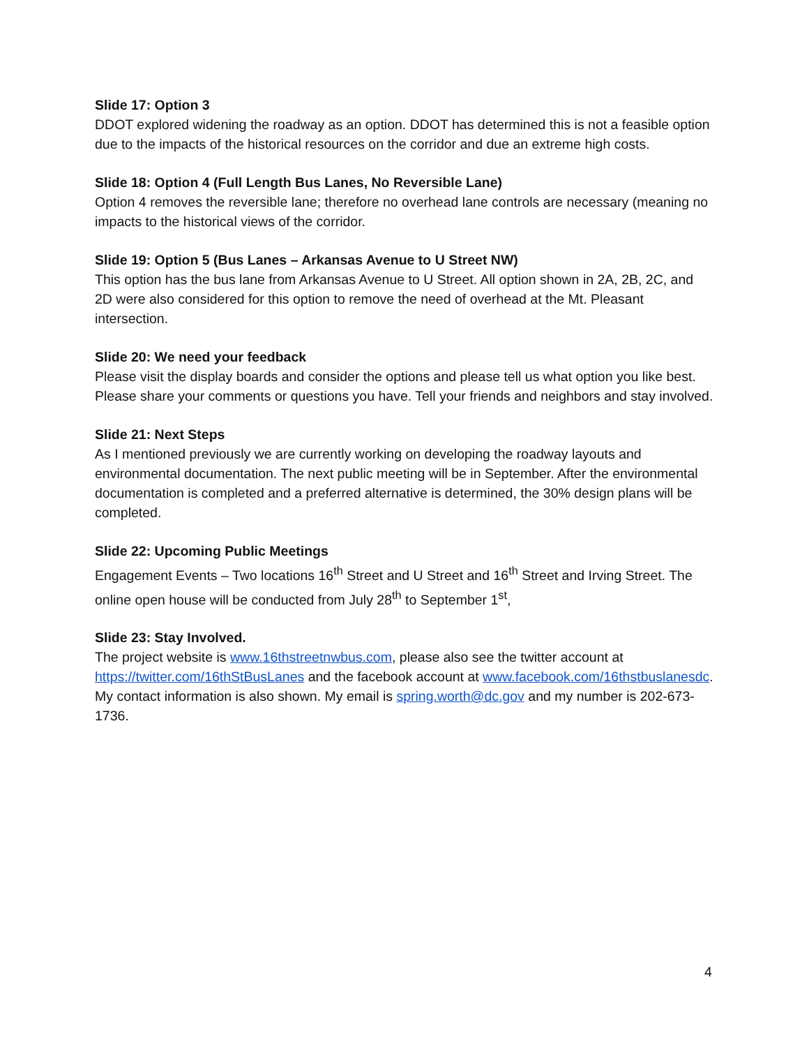Slide 17: Option 3
DDOT explored widening the roadway as an option. DDOT has determined this is not a feasible option due to the impacts of the historical resources on the corridor and due an extreme high costs.
Slide 18: Option 4 (Full Length Bus Lanes, No Reversible Lane)
Option 4 removes the reversible lane; therefore no overhead lane controls are necessary (meaning no impacts to the historical views of the corridor.
Slide 19: Option 5 (Bus Lanes – Arkansas Avenue to U Street NW)
This option has the bus lane from Arkansas Avenue to U Street. All option shown in 2A, 2B, 2C, and 2D were also considered for this option to remove the need of overhead at the Mt. Pleasant intersection.
Slide 20: We need your feedback
Please visit the display boards and consider the options and please tell us what option you like best. Please share your comments or questions you have. Tell your friends and neighbors and stay involved.
Slide 21: Next Steps
As I mentioned previously we are currently working on developing the roadway layouts and environmental documentation. The next public meeting will be in September. After the environmental documentation is completed and a preferred alternative is determined, the 30% design plans will be completed.
Slide 22: Upcoming Public Meetings
Engagement Events – Two locations 16<sup>th</sup> Street and U Street and 16<sup>th</sup> Street and Irving Street. The online open house will be conducted from July 28<sup>th</sup> to September 1<sup>st</sup>,
Slide 23: Stay Involved.
The project website is www.16thstreetnwbus.com, please also see the twitter account at https://twitter.com/16thStBusLanes and the facebook account at www.facebook.com/16thstbuslanesdc. My contact information is also shown. My email is spring.worth@dc.gov and my number is 202-673-1736.
4